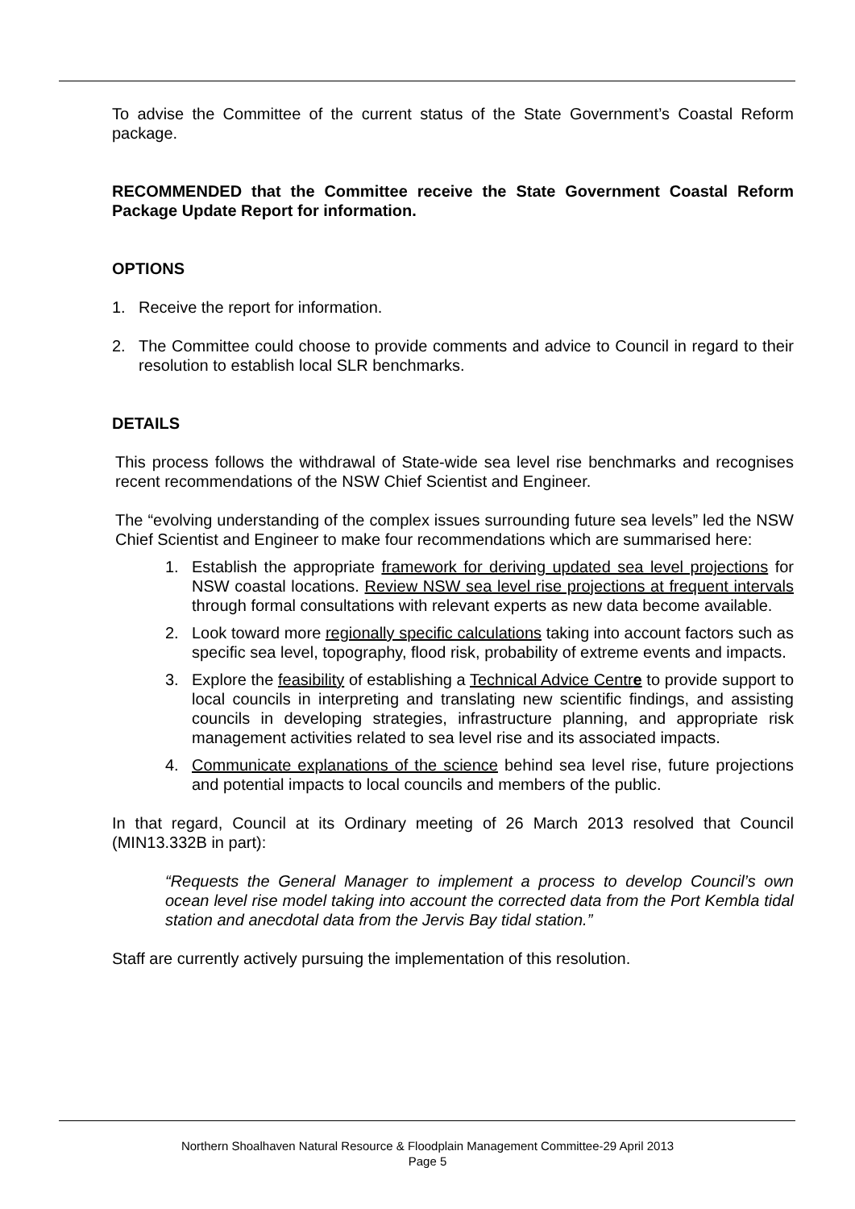To advise the Committee of the current status of the State Government’s Coastal Reform package.
RECOMMENDED that the Committee receive the State Government Coastal Reform Package Update Report for information.
OPTIONS
1. Receive the report for information.
2. The Committee could choose to provide comments and advice to Council in regard to their resolution to establish local SLR benchmarks.
DETAILS
This process follows the withdrawal of State-wide sea level rise benchmarks and recognises recent recommendations of the NSW Chief Scientist and Engineer.
The “evolving understanding of the complex issues surrounding future sea levels” led the NSW Chief Scientist and Engineer to make four recommendations which are summarised here:
1. Establish the appropriate framework for deriving updated sea level projections for NSW coastal locations. Review NSW sea level rise projections at frequent intervals through formal consultations with relevant experts as new data become available.
2. Look toward more regionally specific calculations taking into account factors such as specific sea level, topography, flood risk, probability of extreme events and impacts.
3. Explore the feasibility of establishing a Technical Advice Centre to provide support to local councils in interpreting and translating new scientific findings, and assisting councils in developing strategies, infrastructure planning, and appropriate risk management activities related to sea level rise and its associated impacts.
4. Communicate explanations of the science behind sea level rise, future projections and potential impacts to local councils and members of the public.
In that regard, Council at its Ordinary meeting of 26 March 2013 resolved that Council (MIN13.332B in part):
“Requests the General Manager to implement a process to develop Council’s own ocean level rise model taking into account the corrected data from the Port Kembla tidal station and anecdotal data from the Jervis Bay tidal station.”
Staff are currently actively pursuing the implementation of this resolution.
Northern Shoalhaven Natural Resource & Floodplain Management Committee-29 April 2013
Page 5